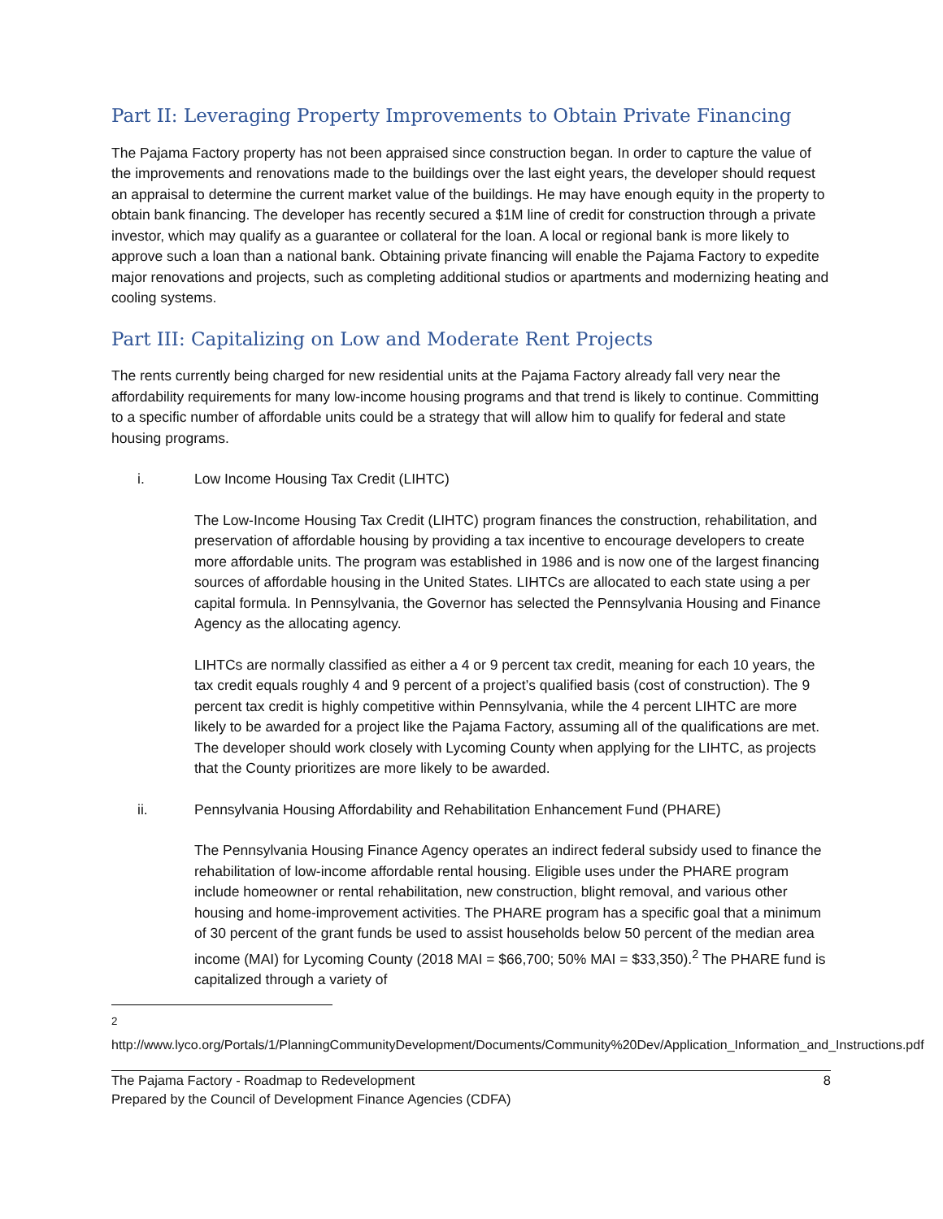Part II: Leveraging Property Improvements to Obtain Private Financing
The Pajama Factory property has not been appraised since construction began. In order to capture the value of the improvements and renovations made to the buildings over the last eight years, the developer should request an appraisal to determine the current market value of the buildings. He may have enough equity in the property to obtain bank financing. The developer has recently secured a $1M line of credit for construction through a private investor, which may qualify as a guarantee or collateral for the loan. A local or regional bank is more likely to approve such a loan than a national bank. Obtaining private financing will enable the Pajama Factory to expedite major renovations and projects, such as completing additional studios or apartments and modernizing heating and cooling systems.
Part III: Capitalizing on Low and Moderate Rent Projects
The rents currently being charged for new residential units at the Pajama Factory already fall very near the affordability requirements for many low-income housing programs and that trend is likely to continue. Committing to a specific number of affordable units could be a strategy that will allow him to qualify for federal and state housing programs.
i. Low Income Housing Tax Credit (LIHTC)
The Low-Income Housing Tax Credit (LIHTC) program finances the construction, rehabilitation, and preservation of affordable housing by providing a tax incentive to encourage developers to create more affordable units. The program was established in 1986 and is now one of the largest financing sources of affordable housing in the United States. LIHTCs are allocated to each state using a per capital formula. In Pennsylvania, the Governor has selected the Pennsylvania Housing and Finance Agency as the allocating agency.
LIHTCs are normally classified as either a 4 or 9 percent tax credit, meaning for each 10 years, the tax credit equals roughly 4 and 9 percent of a project’s qualified basis (cost of construction). The 9 percent tax credit is highly competitive within Pennsylvania, while the 4 percent LIHTC are more likely to be awarded for a project like the Pajama Factory, assuming all of the qualifications are met. The developer should work closely with Lycoming County when applying for the LIHTC, as projects that the County prioritizes are more likely to be awarded.
ii. Pennsylvania Housing Affordability and Rehabilitation Enhancement Fund (PHARE)
The Pennsylvania Housing Finance Agency operates an indirect federal subsidy used to finance the rehabilitation of low-income affordable rental housing. Eligible uses under the PHARE program include homeowner or rental rehabilitation, new construction, blight removal, and various other housing and home-improvement activities. The PHARE program has a specific goal that a minimum of 30 percent of the grant funds be used to assist households below 50 percent of the median area income (MAI) for Lycoming County (2018 MAI = $66,700; 50% MAI = $33,350).<sup>2</sup> The PHARE fund is capitalized through a variety of
<sup>2</sup> http://www.lyco.org/Portals/1/PlanningCommunityDevelopment/Documents/Community%20Dev/Application_Information_and_Instructions.pdf
The Pajama Factory - Roadmap to Redevelopment 8
Prepared by the Council of Development Finance Agencies (CDFA)